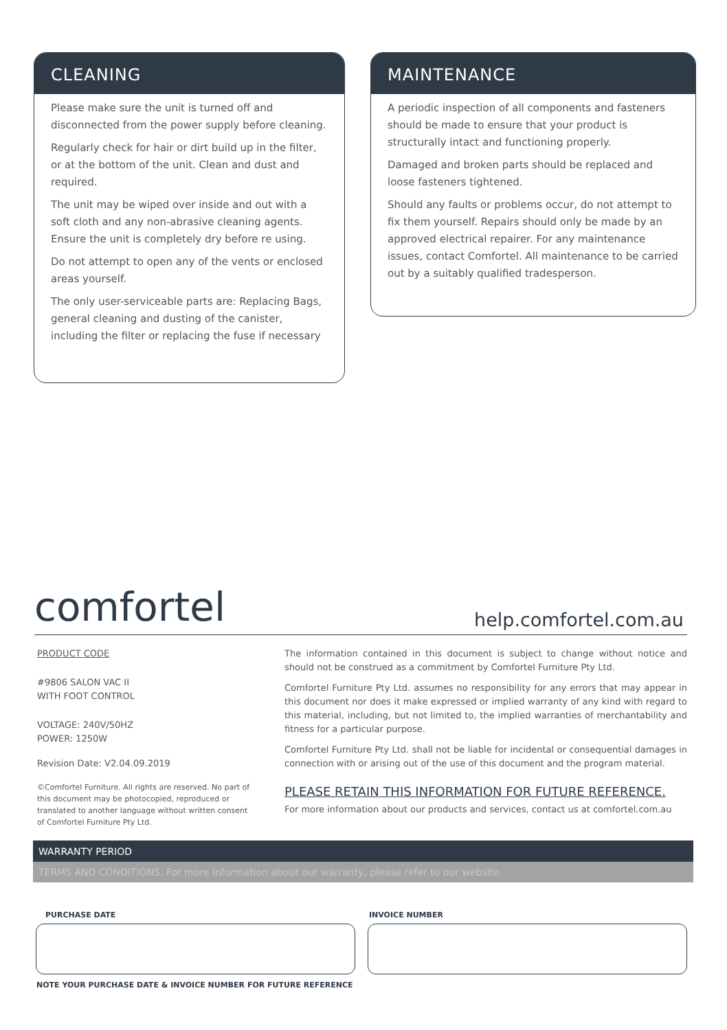CLEANING
Please make sure the unit is turned off and disconnected from the power supply before cleaning.
Regularly check for hair or dirt build up in the filter, or at the bottom of the unit. Clean and dust and required.
The unit may be wiped over inside and out with a soft cloth and any non-abrasive cleaning agents. Ensure the unit is completely dry before re using.
Do not attempt to open any of the vents or enclosed areas yourself.
The only user-serviceable parts are: Replacing Bags, general cleaning and dusting of the canister, including the filter or replacing the fuse if necessary
MAINTENANCE
A periodic inspection of all components and fasteners should be made to ensure that your product is structurally intact and functioning properly.
Damaged and broken parts should be replaced and loose fasteners tightened.
Should any faults or problems occur, do not attempt to fix them yourself. Repairs should only be made by an approved electrical repairer. For any maintenance issues, contact Comfortel. All maintenance to be carried out by a suitably qualified tradesperson.
comfortel help.comfortel.com.au
PRODUCT CODE
#9806 SALON VAC II
WITH FOOT CONTROL
VOLTAGE: 240V/50HZ
POWER: 1250W
Revision Date: V2.04.09.2019
©Comfortel Furniture. All rights are reserved. No part of this document may be photocopied, reproduced or translated to another language without written consent of Comfortel Furniture Pty Ltd.
The information contained in this document is subject to change without notice and should not be construed as a commitment by Comfortel Furniture Pty Ltd.
Comfortel Furniture Pty Ltd. assumes no responsibility for any errors that may appear in this document nor does it make expressed or implied warranty of any kind with regard to this material, including, but not limited to, the implied warranties of merchantability and fitness for a particular purpose.
Comfortel Furniture Pty Ltd. shall not be liable for incidental or consequential damages in connection with or arising out of the use of this document and the program material.
PLEASE RETAIN THIS INFORMATION FOR FUTURE REFERENCE.
For more information about our products and services, contact us at comfortel.com.au
WARRANTY PERIOD
TERMS AND CONDITIONS. For more information about our warranty, please refer to our website.
PURCHASE DATE INVOICE NUMBER
NOTE YOUR PURCHASE DATE & INVOICE NUMBER FOR FUTURE REFERENCE